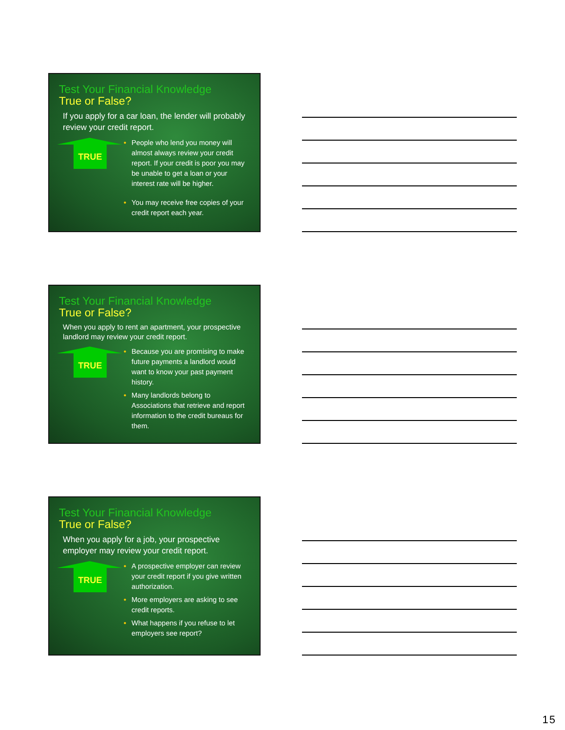Test Your Financial Knowledge
True or False?
If you apply for a car loan, the lender will probably review your credit report.
TRUE
• People who lend you money will almost always review your credit report. If your credit is poor you may be unable to get a loan or your interest rate will be higher.
• You may receive free copies of your credit report each year.
Test Your Financial Knowledge
True or False?
When you apply to rent an apartment, your prospective landlord may review your credit report.
TRUE
• Because you are promising to make future payments a landlord would want to know your past payment history.
• Many landlords belong to Associations that retrieve and report information to the credit bureaus for them.
Test Your Financial Knowledge
True or False?
When you apply for a job, your prospective employer may review your credit report.
TRUE
• A prospective employer can review your credit report if you give written authorization.
• More employers are asking to see credit reports.
• What happens if you refuse to let employers see report?
15